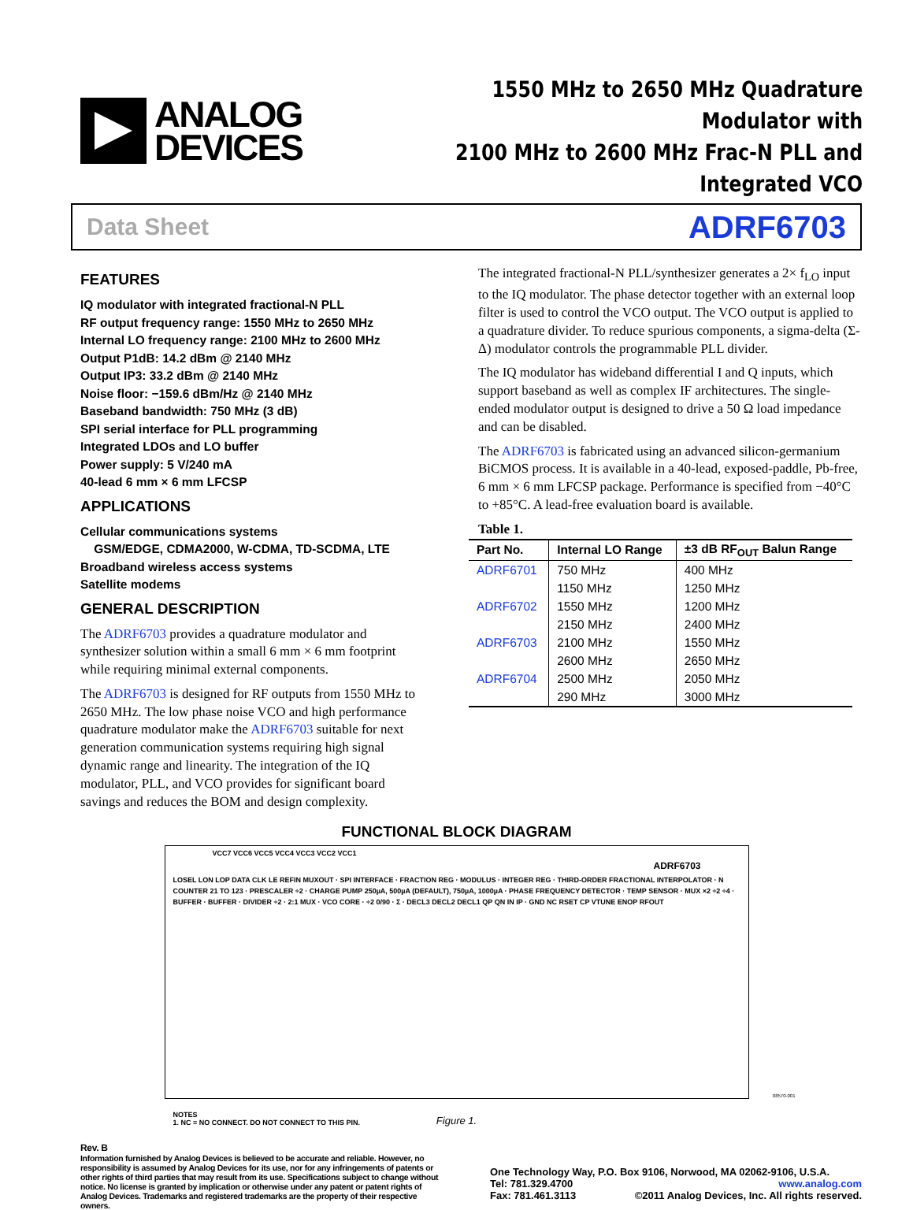ANALOG
DEVICES
1550 MHz to 2650 MHz Quadrature Modulator with
2100 MHz to 2600 MHz Frac-N PLL and Integrated VCO
Data Sheet ADRF6703
FEATURES
IQ modulator with integrated fractional-N PLL
RF output frequency range: 1550 MHz to 2650 MHz
Internal LO frequency range: 2100 MHz to 2600 MHz
Output P1dB: 14.2 dBm @ 2140 MHz
Output IP3: 33.2 dBm @ 2140 MHz
Noise floor: −159.6 dBm/Hz @ 2140 MHz
Baseband bandwidth: 750 MHz (3 dB)
SPI serial interface for PLL programming
Integrated LDOs and LO buffer
Power supply: 5 V/240 mA
40-lead 6 mm × 6 mm LFCSP
APPLICATIONS
Cellular communications systems
GSM/EDGE, CDMA2000, W-CDMA, TD-SCDMA, LTE
Broadband wireless access systems
Satellite modems
GENERAL DESCRIPTION
The ADRF6703 provides a quadrature modulator and synthesizer solution within a small 6 mm × 6 mm footprint while requiring minimal external components.
The ADRF6703 is designed for RF outputs from 1550 MHz to 2650 MHz. The low phase noise VCO and high performance quadrature modulator make the ADRF6703 suitable for next generation communication systems requiring high signal dynamic range and linearity. The integration of the IQ modulator, PLL, and VCO provides for significant board savings and reduces the BOM and design complexity.
The integrated fractional-N PLL/synthesizer generates a 2× f<sub>LO</sub> input to the IQ modulator. The phase detector together with an external loop filter is used to control the VCO output. The VCO output is applied to a quadrature divider. To reduce spurious components, a sigma-delta (Σ-Δ) modulator controls the programmable PLL divider.
The IQ modulator has wideband differential I and Q inputs, which support baseband as well as complex IF architectures. The single-ended modulator output is designed to drive a 50 Ω load impedance and can be disabled.
The ADRF6703 is fabricated using an advanced silicon-germanium BiCMOS process. It is available in a 40-lead, exposed-paddle, Pb-free, 6 mm × 6 mm LFCSP package. Performance is specified from −40°C to +85°C. A lead-free evaluation board is available.
Table 1.
| Part No. | Internal LO Range | ±3 dB RF<sub>OUT</sub> Balun Range |
| --- | --- | --- |
| ADRF6701 | 750 MHz | 400 MHz |
| | 1150 MHz | 1250 MHz |
| ADRF6702 | 1550 MHz | 1200 MHz |
| | 2150 MHz | 2400 MHz |
| ADRF6703 | 2100 MHz | 1550 MHz |
| | 2600 MHz | 2650 MHz |
| ADRF6704 | 2500 MHz | 2050 MHz |
| | 290 MHz | 3000 MHz |
FUNCTIONAL BLOCK DIAGRAM
VCC7 VCC6 VCC5 VCC4 VCC3 VCC2 VCC1
ADRF6703
LOSEL LON LOP DATA CLK LE REFIN MUXOUT · SPI INTERFACE · FRACTION REG · MODULUS · INTEGER REG · THIRD-ORDER FRACTIONAL INTERPOLATOR · N COUNTER 21 TO 123 · PRESCALER ÷2 · CHARGE PUMP 250µA, 500µA (DEFAULT), 750µA, 1000µA · PHASE FREQUENCY DETECTOR · TEMP SENSOR · MUX ×2 ÷2 ÷4 · BUFFER · BUFFER · DIVIDER ÷2 · 2:1 MUX · VCO CORE · ÷2 0/90 · Σ · DECL3 DECL2 DECL1 QP QN IN IP · GND NC RSET CP VTUNE ENOP RFOUT
NOTES
1. NC = NO CONNECT. DO NOT CONNECT TO THIS PIN.
08570-001
Figure 1.
Rev. B
Information furnished by Analog Devices is believed to be accurate and reliable. However, no responsibility is assumed by Analog Devices for its use, nor for any infringements of patents or other rights of third parties that may result from its use. Specifications subject to change without notice. No license is granted by implication or otherwise under any patent or patent rights of Analog Devices. Trademarks and registered trademarks are the property of their respective owners.
One Technology Way, P.O. Box 9106, Norwood, MA 02062-9106, U.S.A.
Tel: 781.329.4700 www.analog.com
Fax: 781.461.3113 ©2011 Analog Devices, Inc. All rights reserved.